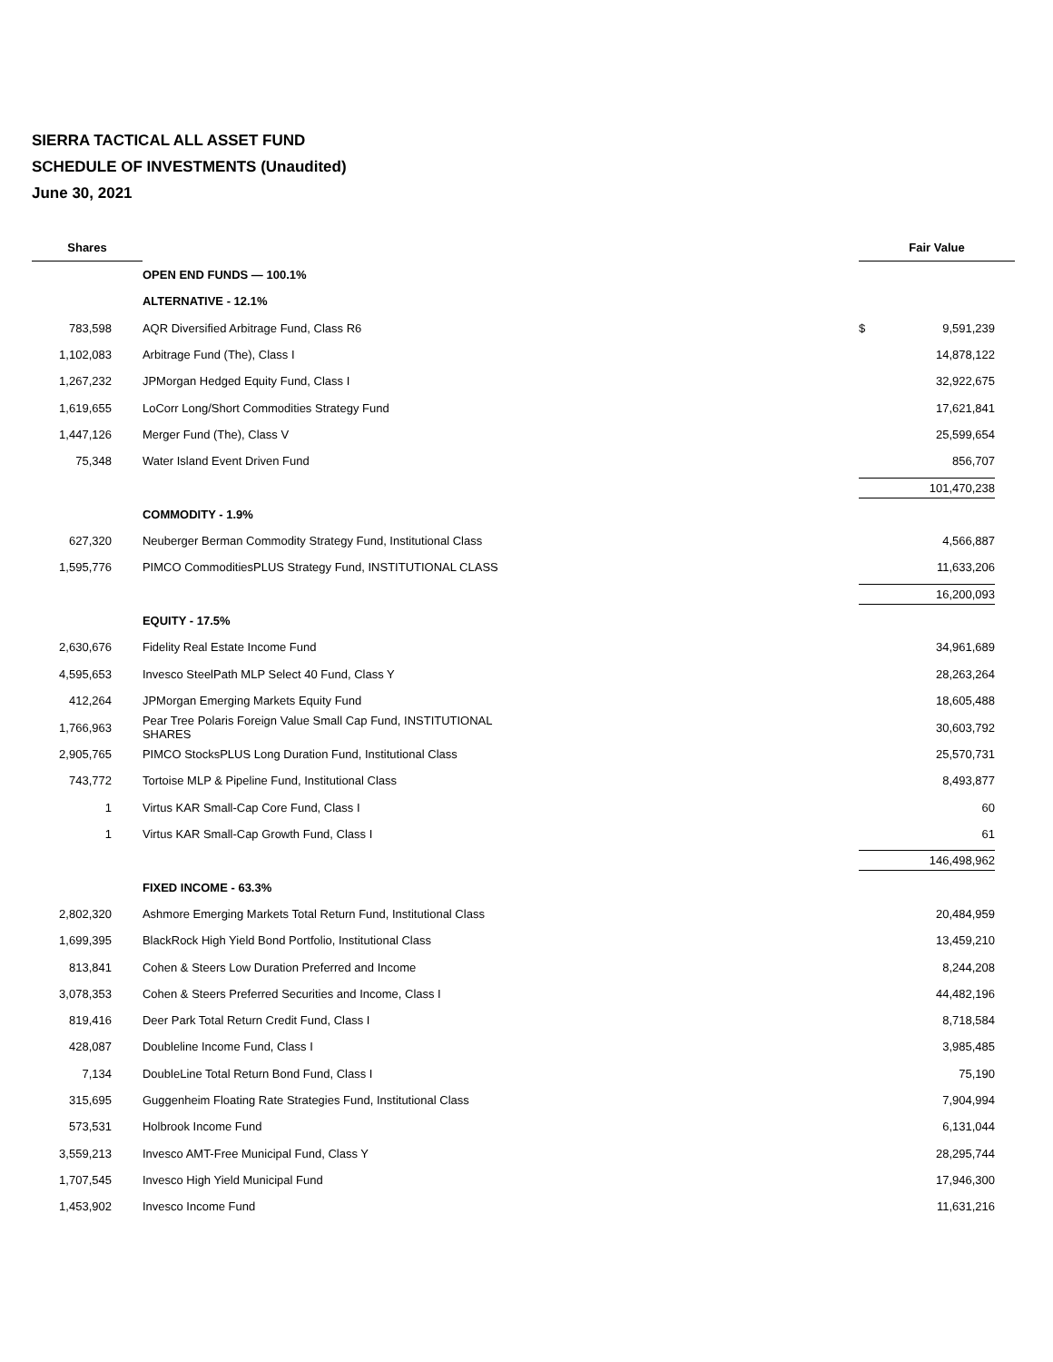SIERRA TACTICAL ALL ASSET FUND
SCHEDULE OF INVESTMENTS (Unaudited)
June 30, 2021
| Shares | | Fair Value | |
| --- | --- | --- | --- |
| | OPEN END FUNDS — 100.1% | | |
| | ALTERNATIVE - 12.1% | | |
| 783,598 | AQR Diversified Arbitrage Fund, Class R6 | $ | 9,591,239 |
| 1,102,083 | Arbitrage Fund (The), Class I | | 14,878,122 |
| 1,267,232 | JPMorgan Hedged Equity Fund, Class I | | 32,922,675 |
| 1,619,655 | LoCorr Long/Short Commodities Strategy Fund | | 17,621,841 |
| 1,447,126 | Merger Fund (The), Class V | | 25,599,654 |
| 75,348 | Water Island Event Driven Fund | | 856,707 |
| | | 101,470,238 | |
| | COMMODITY - 1.9% | | |
| 627,320 | Neuberger Berman Commodity Strategy Fund, Institutional Class | | 4,566,887 |
| 1,595,776 | PIMCO CommoditiesPLUS Strategy Fund, INSTITUTIONAL CLASS | | 11,633,206 |
| | | 16,200,093 | |
| | EQUITY - 17.5% | | |
| 2,630,676 | Fidelity Real Estate Income Fund | | 34,961,689 |
| 4,595,653 | Invesco SteelPath MLP Select 40 Fund, Class Y | | 28,263,264 |
| 412,264 | JPMorgan Emerging Markets Equity Fund | | 18,605,488 |
| 1,766,963 | Pear Tree Polaris Foreign Value Small Cap Fund, INSTITUTIONAL SHARES | | 30,603,792 |
| 2,905,765 | PIMCO StocksPLUS Long Duration Fund, Institutional Class | | 25,570,731 |
| 743,772 | Tortoise MLP & Pipeline Fund, Institutional Class | | 8,493,877 |
| 1 | Virtus KAR Small-Cap Core Fund, Class I | | 60 |
| 1 | Virtus KAR Small-Cap Growth Fund, Class I | | 61 |
| | | 146,498,962 | |
| | FIXED INCOME - 63.3% | | |
| 2,802,320 | Ashmore Emerging Markets Total Return Fund, Institutional Class | | 20,484,959 |
| 1,699,395 | BlackRock High Yield Bond Portfolio, Institutional Class | | 13,459,210 |
| 813,841 | Cohen & Steers Low Duration Preferred and Income | | 8,244,208 |
| 3,078,353 | Cohen & Steers Preferred Securities and Income, Class I | | 44,482,196 |
| 819,416 | Deer Park Total Return Credit Fund, Class I | | 8,718,584 |
| 428,087 | Doubleline Income Fund, Class I | | 3,985,485 |
| 7,134 | DoubleLine Total Return Bond Fund, Class I | | 75,190 |
| 315,695 | Guggenheim Floating Rate Strategies Fund, Institutional Class | | 7,904,994 |
| 573,531 | Holbrook Income Fund | | 6,131,044 |
| 3,559,213 | Invesco AMT-Free Municipal Fund, Class Y | | 28,295,744 |
| 1,707,545 | Invesco High Yield Municipal Fund | | 17,946,300 |
| 1,453,902 | Invesco Income Fund | | 11,631,216 |